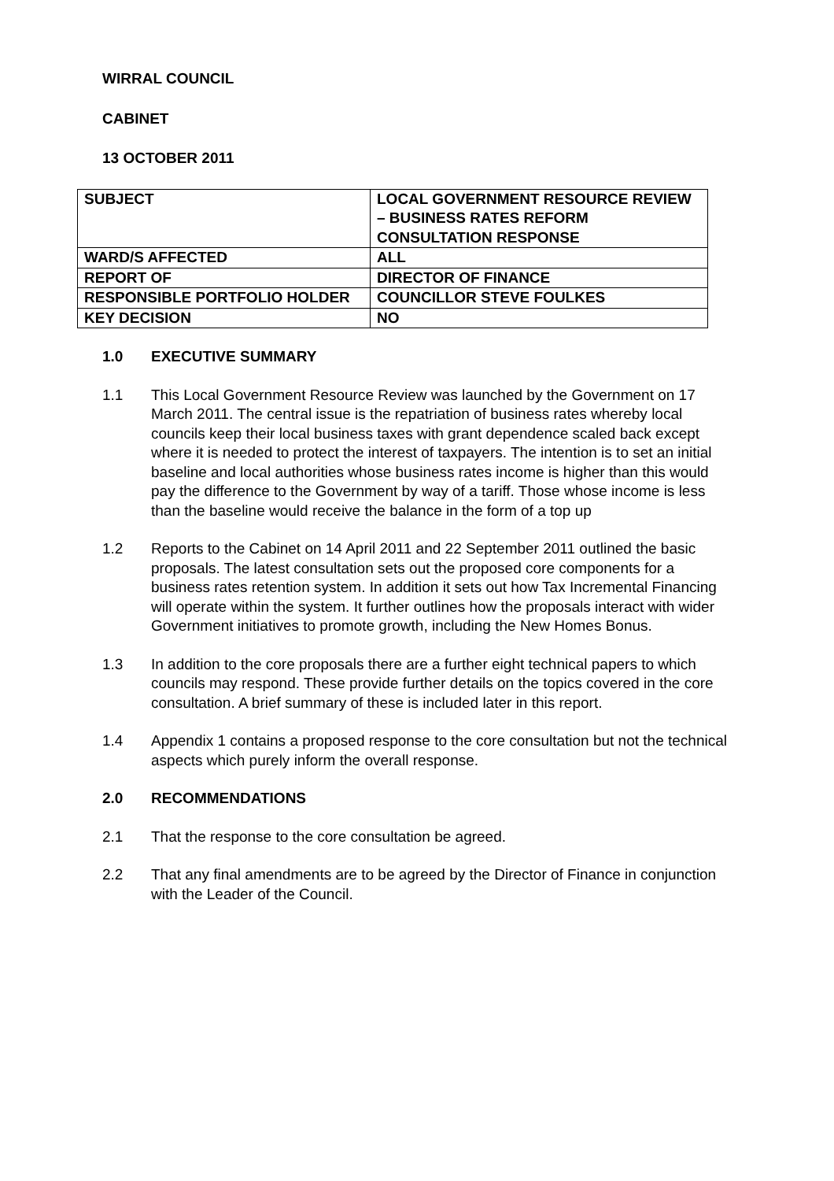WIRRAL COUNCIL
CABINET
13 OCTOBER 2011
| SUBJECT | LOCAL GOVERNMENT RESOURCE REVIEW – BUSINESS RATES REFORM CONSULTATION RESPONSE |
| WARD/S AFFECTED | ALL |
| REPORT OF | DIRECTOR OF FINANCE |
| RESPONSIBLE PORTFOLIO HOLDER | COUNCILLOR STEVE FOULKES |
| KEY DECISION | NO |
1.0 EXECUTIVE SUMMARY
1.1 This Local Government Resource Review was launched by the Government on 17 March 2011. The central issue is the repatriation of business rates whereby local councils keep their local business taxes with grant dependence scaled back except where it is needed to protect the interest of taxpayers. The intention is to set an initial baseline and local authorities whose business rates income is higher than this would pay the difference to the Government by way of a tariff. Those whose income is less than the baseline would receive the balance in the form of a top up
1.2 Reports to the Cabinet on 14 April 2011 and 22 September 2011 outlined the basic proposals. The latest consultation sets out the proposed core components for a business rates retention system. In addition it sets out how Tax Incremental Financing will operate within the system. It further outlines how the proposals interact with wider Government initiatives to promote growth, including the New Homes Bonus.
1.3 In addition to the core proposals there are a further eight technical papers to which councils may respond. These provide further details on the topics covered in the core consultation. A brief summary of these is included later in this report.
1.4 Appendix 1 contains a proposed response to the core consultation but not the technical aspects which purely inform the overall response.
2.0 RECOMMENDATIONS
2.1 That the response to the core consultation be agreed.
2.2 That any final amendments are to be agreed by the Director of Finance in conjunction with the Leader of the Council.